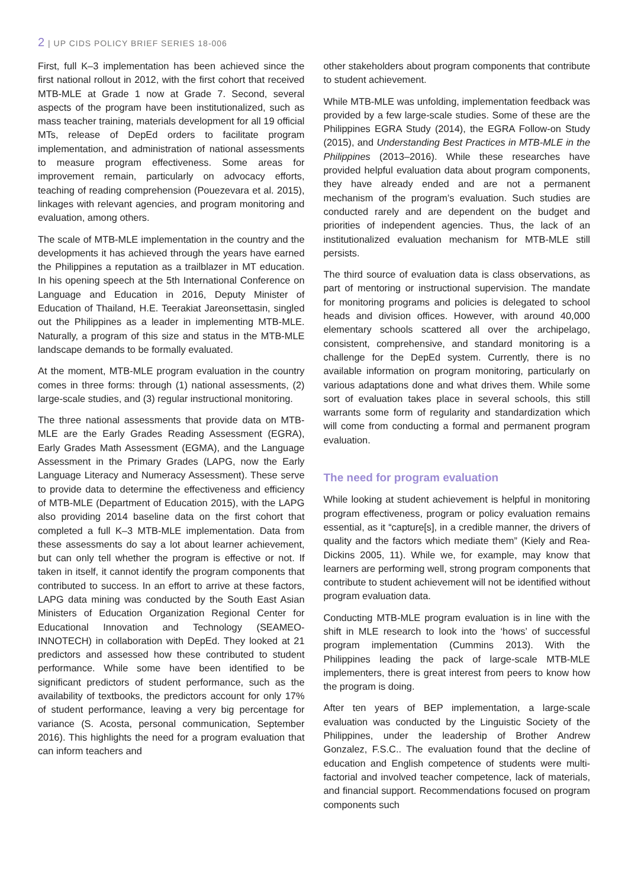2 | UP CIDS POLICY BRIEF SERIES 18-006
First, full K–3 implementation has been achieved since the first national rollout in 2012, with the first cohort that received MTB-MLE at Grade 1 now at Grade 7. Second, several aspects of the program have been institutionalized, such as mass teacher training, materials development for all 19 official MTs, release of DepEd orders to facilitate program implementation, and administration of national assessments to measure program effectiveness. Some areas for improvement remain, particularly on advocacy efforts, teaching of reading comprehension (Pouezevara et al. 2015), linkages with relevant agencies, and program monitoring and evaluation, among others.
The scale of MTB-MLE implementation in the country and the developments it has achieved through the years have earned the Philippines a reputation as a trailblazer in MT education. In his opening speech at the 5th International Conference on Language and Education in 2016, Deputy Minister of Education of Thailand, H.E. Teerakiat Jareonsettasin, singled out the Philippines as a leader in implementing MTB-MLE. Naturally, a program of this size and status in the MTB-MLE landscape demands to be formally evaluated.
At the moment, MTB-MLE program evaluation in the country comes in three forms: through (1) national assessments, (2) large-scale studies, and (3) regular instructional monitoring.
The three national assessments that provide data on MTB-MLE are the Early Grades Reading Assessment (EGRA), Early Grades Math Assessment (EGMA), and the Language Assessment in the Primary Grades (LAPG, now the Early Language Literacy and Numeracy Assessment). These serve to provide data to determine the effectiveness and efficiency of MTB-MLE (Department of Education 2015), with the LAPG also providing 2014 baseline data on the first cohort that completed a full K–3 MTB-MLE implementation. Data from these assessments do say a lot about learner achievement, but can only tell whether the program is effective or not. If taken in itself, it cannot identify the program components that contributed to success. In an effort to arrive at these factors, LAPG data mining was conducted by the South East Asian Ministers of Education Organization Regional Center for Educational Innovation and Technology (SEAMEO-INNOTECH) in collaboration with DepEd. They looked at 21 predictors and assessed how these contributed to student performance. While some have been identified to be significant predictors of student performance, such as the availability of textbooks, the predictors account for only 17% of student performance, leaving a very big percentage for variance (S. Acosta, personal communication, September 2016). This highlights the need for a program evaluation that can inform teachers and
other stakeholders about program components that contribute to student achievement.
While MTB-MLE was unfolding, implementation feedback was provided by a few large-scale studies. Some of these are the Philippines EGRA Study (2014), the EGRA Follow-on Study (2015), and Understanding Best Practices in MTB-MLE in the Philippines (2013–2016). While these researches have provided helpful evaluation data about program components, they have already ended and are not a permanent mechanism of the program’s evaluation. Such studies are conducted rarely and are dependent on the budget and priorities of independent agencies. Thus, the lack of an institutionalized evaluation mechanism for MTB-MLE still persists.
The third source of evaluation data is class observations, as part of mentoring or instructional supervision. The mandate for monitoring programs and policies is delegated to school heads and division offices. However, with around 40,000 elementary schools scattered all over the archipelago, consistent, comprehensive, and standard monitoring is a challenge for the DepEd system. Currently, there is no available information on program monitoring, particularly on various adaptations done and what drives them. While some sort of evaluation takes place in several schools, this still warrants some form of regularity and standardization which will come from conducting a formal and permanent program evaluation.
The need for program evaluation
While looking at student achievement is helpful in monitoring program effectiveness, program or policy evaluation remains essential, as it “capture[s], in a credible manner, the drivers of quality and the factors which mediate them” (Kiely and Rea-Dickins 2005, 11). While we, for example, may know that learners are performing well, strong program components that contribute to student achievement will not be identified without program evaluation data.
Conducting MTB-MLE program evaluation is in line with the shift in MLE research to look into the ‘hows’ of successful program implementation (Cummins 2013). With the Philippines leading the pack of large-scale MTB-MLE implementers, there is great interest from peers to know how the program is doing.
After ten years of BEP implementation, a large-scale evaluation was conducted by the Linguistic Society of the Philippines, under the leadership of Brother Andrew Gonzalez, F.S.C.. The evaluation found that the decline of education and English competence of students were multi-factorial and involved teacher competence, lack of materials, and financial support. Recommendations focused on program components such